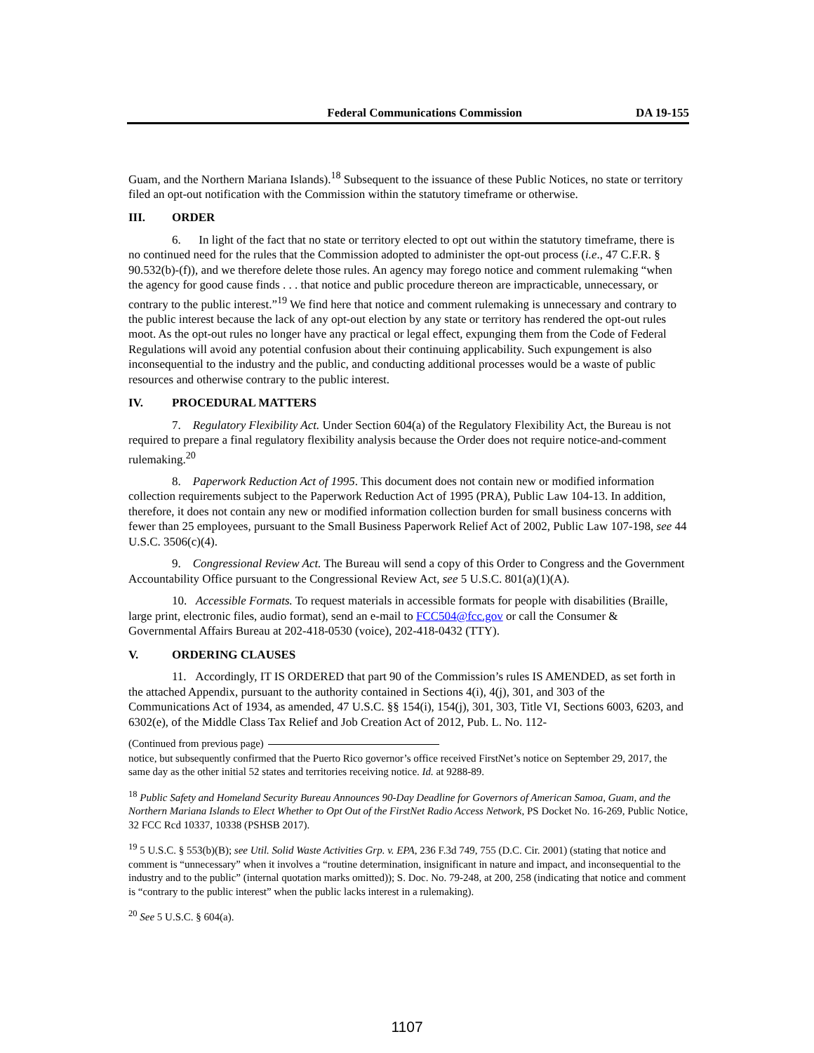Federal Communications Commission DA 19-155
Guam, and the Northern Mariana Islands).<sup>18</sup> Subsequent to the issuance of these Public Notices, no state or territory filed an opt-out notification with the Commission within the statutory timeframe or otherwise.
III. ORDER
6. In light of the fact that no state or territory elected to opt out within the statutory timeframe, there is no continued need for the rules that the Commission adopted to administer the opt-out process (i.e., 47 C.F.R. § 90.532(b)-(f)), and we therefore delete those rules. An agency may forego notice and comment rulemaking “when the agency for good cause finds . . . that notice and public procedure thereon are impracticable, unnecessary, or contrary to the public interest.”<sup>19</sup> We find here that notice and comment rulemaking is unnecessary and contrary to the public interest because the lack of any opt-out election by any state or territory has rendered the opt-out rules moot. As the opt-out rules no longer have any practical or legal effect, expunging them from the Code of Federal Regulations will avoid any potential confusion about their continuing applicability. Such expungement is also inconsequential to the industry and the public, and conducting additional processes would be a waste of public resources and otherwise contrary to the public interest.
IV. PROCEDURAL MATTERS
7. Regulatory Flexibility Act. Under Section 604(a) of the Regulatory Flexibility Act, the Bureau is not required to prepare a final regulatory flexibility analysis because the Order does not require notice-and-comment rulemaking.<sup>20</sup>
8. Paperwork Reduction Act of 1995. This document does not contain new or modified information collection requirements subject to the Paperwork Reduction Act of 1995 (PRA), Public Law 104-13. In addition, therefore, it does not contain any new or modified information collection burden for small business concerns with fewer than 25 employees, pursuant to the Small Business Paperwork Relief Act of 2002, Public Law 107-198, see 44 U.S.C. 3506(c)(4).
9. Congressional Review Act. The Bureau will send a copy of this Order to Congress and the Government Accountability Office pursuant to the Congressional Review Act, see 5 U.S.C. 801(a)(1)(A).
10. Accessible Formats. To request materials in accessible formats for people with disabilities (Braille, large print, electronic files, audio format), send an e-mail to FCC504@fcc.gov or call the Consumer & Governmental Affairs Bureau at 202-418-0530 (voice), 202-418-0432 (TTY).
V. ORDERING CLAUSES
11. Accordingly, IT IS ORDERED that part 90 of the Commission’s rules IS AMENDED, as set forth in the attached Appendix, pursuant to the authority contained in Sections 4(i), 4(j), 301, and 303 of the Communications Act of 1934, as amended, 47 U.S.C. §§ 154(i), 154(j), 301, 303, Title VI, Sections 6003, 6203, and 6302(e), of the Middle Class Tax Relief and Job Creation Act of 2012, Pub. L. No. 112-
(Continued from previous page)
notice, but subsequently confirmed that the Puerto Rico governor’s office received FirstNet’s notice on September 29, 2017, the same day as the other initial 52 states and territories receiving notice. Id. at 9288-89.
<sup>18</sup> Public Safety and Homeland Security Bureau Announces 90-Day Deadline for Governors of American Samoa, Guam, and the Northern Mariana Islands to Elect Whether to Opt Out of the FirstNet Radio Access Network, PS Docket No. 16-269, Public Notice, 32 FCC Rcd 10337, 10338 (PSHSB 2017).
<sup>19</sup> 5 U.S.C. § 553(b)(B); see Util. Solid Waste Activities Grp. v. EPA, 236 F.3d 749, 755 (D.C. Cir. 2001) (stating that notice and comment is “unnecessary” when it involves a “routine determination, insignificant in nature and impact, and inconsequential to the industry and to the public” (internal quotation marks omitted)); S. Doc. No. 79-248, at 200, 258 (indicating that notice and comment is “contrary to the public interest” when the public lacks interest in a rulemaking).
<sup>20</sup> See 5 U.S.C. § 604(a).
1107